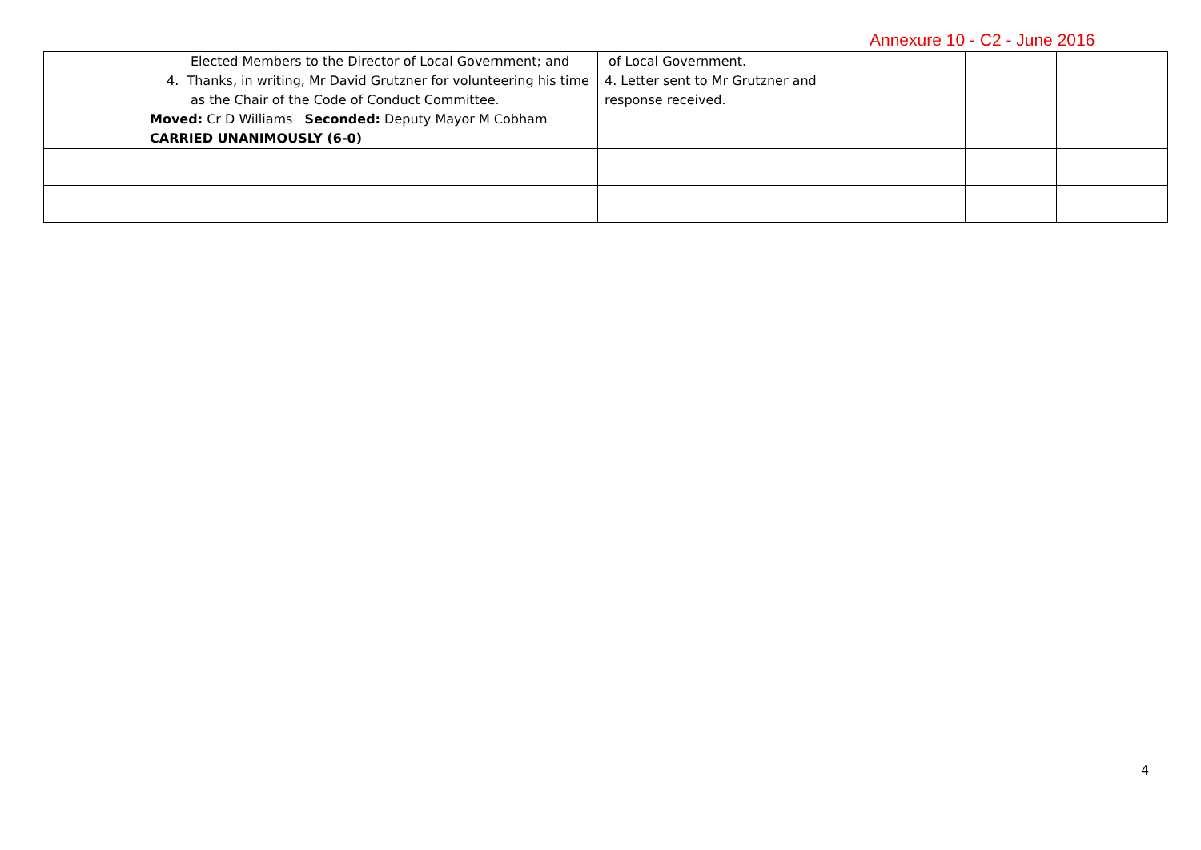Annexure 10 - C2 - June 2016
| | Elected Members to the Director of Local Government; and 4. Thanks, in writing, Mr David Grutzner for volunteering his time as the Chair of the Code of Conduct Committee. Moved: Cr D Williams Seconded: Deputy Mayor M Cobham CARRIED UNANIMOUSLY (6-0) | of Local Government. 4. Letter sent to Mr Grutzner and response received. | | | |
4